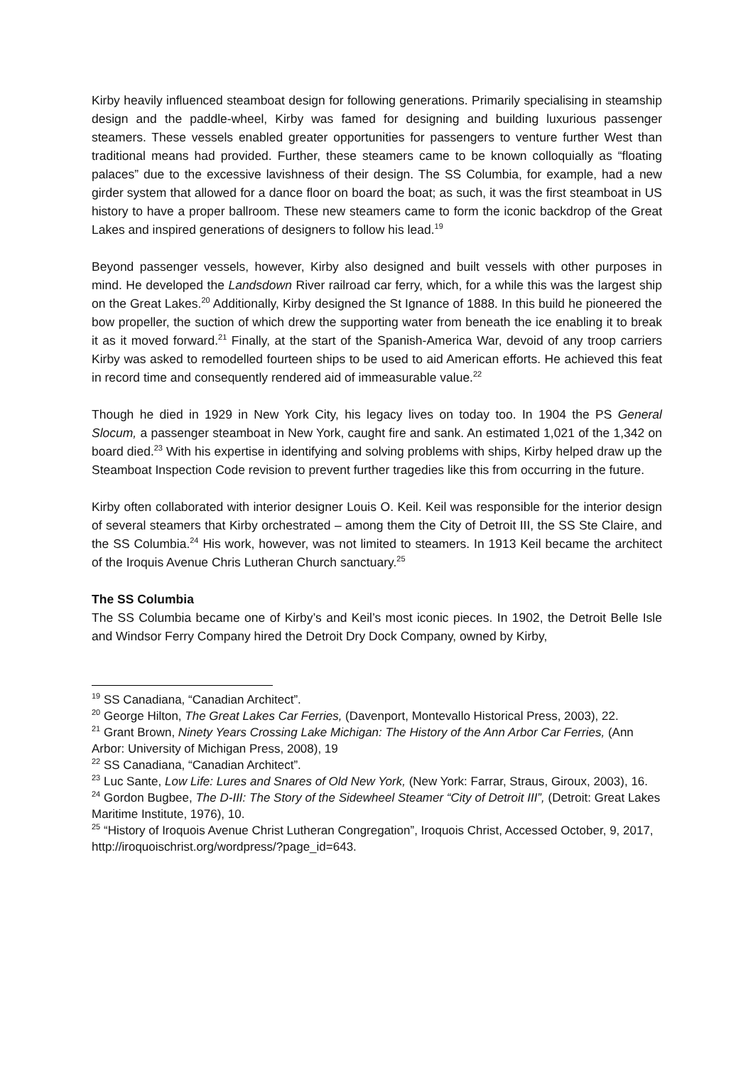Kirby heavily influenced steamboat design for following generations. Primarily specialising in steamship design and the paddle-wheel, Kirby was famed for designing and building luxurious passenger steamers. These vessels enabled greater opportunities for passengers to venture further West than traditional means had provided. Further, these steamers came to be known colloquially as “floating palaces” due to the excessive lavishness of their design. The SS Columbia, for example, had a new girder system that allowed for a dance floor on board the boat; as such, it was the first steamboat in US history to have a proper ballroom. These new steamers came to form the iconic backdrop of the Great Lakes and inspired generations of designers to follow his lead.<sup>19</sup>
Beyond passenger vessels, however, Kirby also designed and built vessels with other purposes in mind. He developed the Landsdown River railroad car ferry, which, for a while this was the largest ship on the Great Lakes.<sup>20</sup> Additionally, Kirby designed the St Ignance of 1888. In this build he pioneered the bow propeller, the suction of which drew the supporting water from beneath the ice enabling it to break it as it moved forward.<sup>21</sup> Finally, at the start of the Spanish-America War, devoid of any troop carriers Kirby was asked to remodelled fourteen ships to be used to aid American efforts. He achieved this feat in record time and consequently rendered aid of immeasurable value.<sup>22</sup>
Though he died in 1929 in New York City, his legacy lives on today too. In 1904 the PS General Slocum, a passenger steamboat in New York, caught fire and sank. An estimated 1,021 of the 1,342 on board died.<sup>23</sup> With his expertise in identifying and solving problems with ships, Kirby helped draw up the Steamboat Inspection Code revision to prevent further tragedies like this from occurring in the future.
Kirby often collaborated with interior designer Louis O. Keil. Keil was responsible for the interior design of several steamers that Kirby orchestrated – among them the City of Detroit III, the SS Ste Claire, and the SS Columbia.<sup>24</sup> His work, however, was not limited to steamers. In 1913 Keil became the architect of the Iroquis Avenue Chris Lutheran Church sanctuary.<sup>25</sup>
The SS Columbia
The SS Columbia became one of Kirby’s and Keil’s most iconic pieces. In 1902, the Detroit Belle Isle and Windsor Ferry Company hired the Detroit Dry Dock Company, owned by Kirby,
<sup>19</sup> SS Canadiana, “Canadian Architect”.
<sup>20</sup> George Hilton, The Great Lakes Car Ferries, (Davenport, Montevallo Historical Press, 2003), 22.
<sup>21</sup> Grant Brown, Ninety Years Crossing Lake Michigan: The History of the Ann Arbor Car Ferries, (Ann Arbor: University of Michigan Press, 2008), 19
<sup>22</sup> SS Canadiana, “Canadian Architect”.
<sup>23</sup> Luc Sante, Low Life: Lures and Snares of Old New York, (New York: Farrar, Straus, Giroux, 2003), 16.
<sup>24</sup> Gordon Bugbee, The D-III: The Story of the Sidewheel Steamer “City of Detroit III”, (Detroit: Great Lakes Maritime Institute, 1976), 10.
<sup>25</sup> “History of Iroquois Avenue Christ Lutheran Congregation”, Iroquois Christ, Accessed October, 9, 2017, http://iroquoischrist.org/wordpress/?page_id=643.